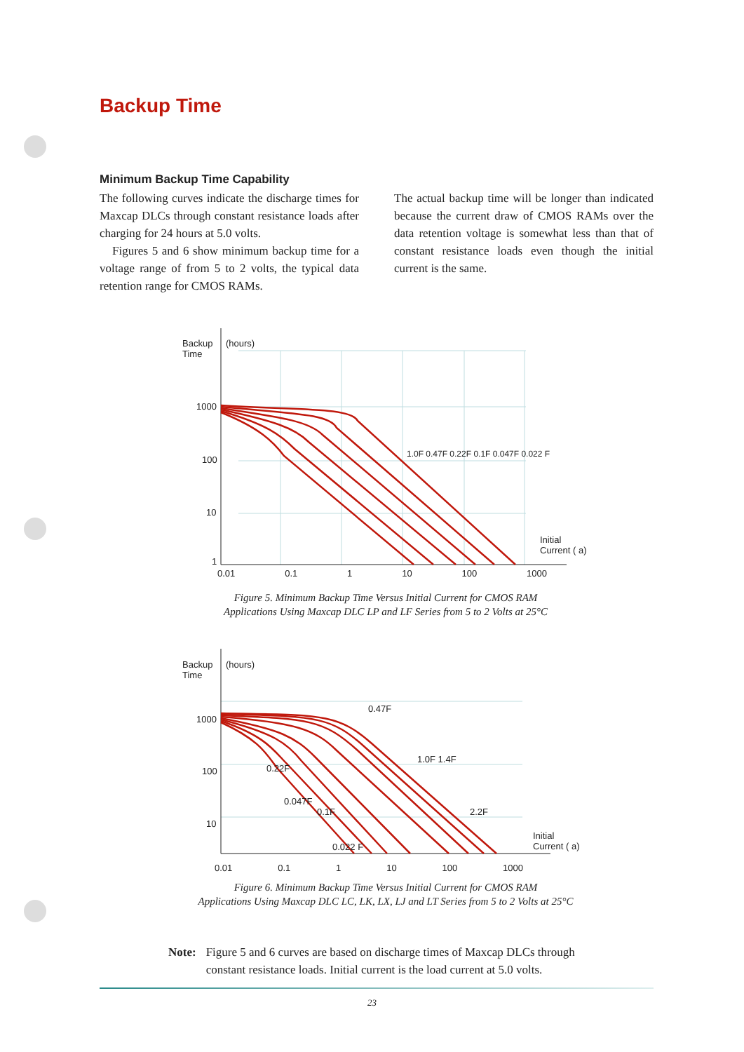Backup Time
Minimum Backup Time Capability
The following curves indicate the discharge times for Maxcap DLCs through constant resistance loads after charging for 24 hours at 5.0 volts.
Figures 5 and 6 show minimum backup time for a voltage range of from 5 to 2 volts, the typical data retention range for CMOS RAMs.
The actual backup time will be longer than indicated because the current draw of CMOS RAMs over the data retention voltage is somewhat less than that of constant resistance loads even though the initial current is the same.
Backup
Time
(hours)
1000
100
10
1
Initial
Current ( a)
0.01 0.1 1 10 100 1000
1.0F 0.47F 0.22F 0.1F 0.047F 0.022 F
Figure 5. Minimum Backup Time Versus Initial Current for CMOS RAM
Applications Using Maxcap DLC LP and LF Series from 5 to 2 Volts at 25°C
Backup
Time
(hours)
1000
100
10
Initial
Current ( a)
0.47F
1.0F 1.4F
0.22F
0.047F
0.1F 2.2F
0.022 F
0.01 0.1 1 10 100 1000
Figure 6. Minimum Backup Time Versus Initial Current for CMOS RAM
Applications Using Maxcap DLC LC, LK, LX, LJ and LT Series from 5 to 2 Volts at 25°C
Note: Figure 5 and 6 curves are based on discharge times of Maxcap DLCs through
constant resistance loads. Initial current is the load current at 5.0 volts.
23